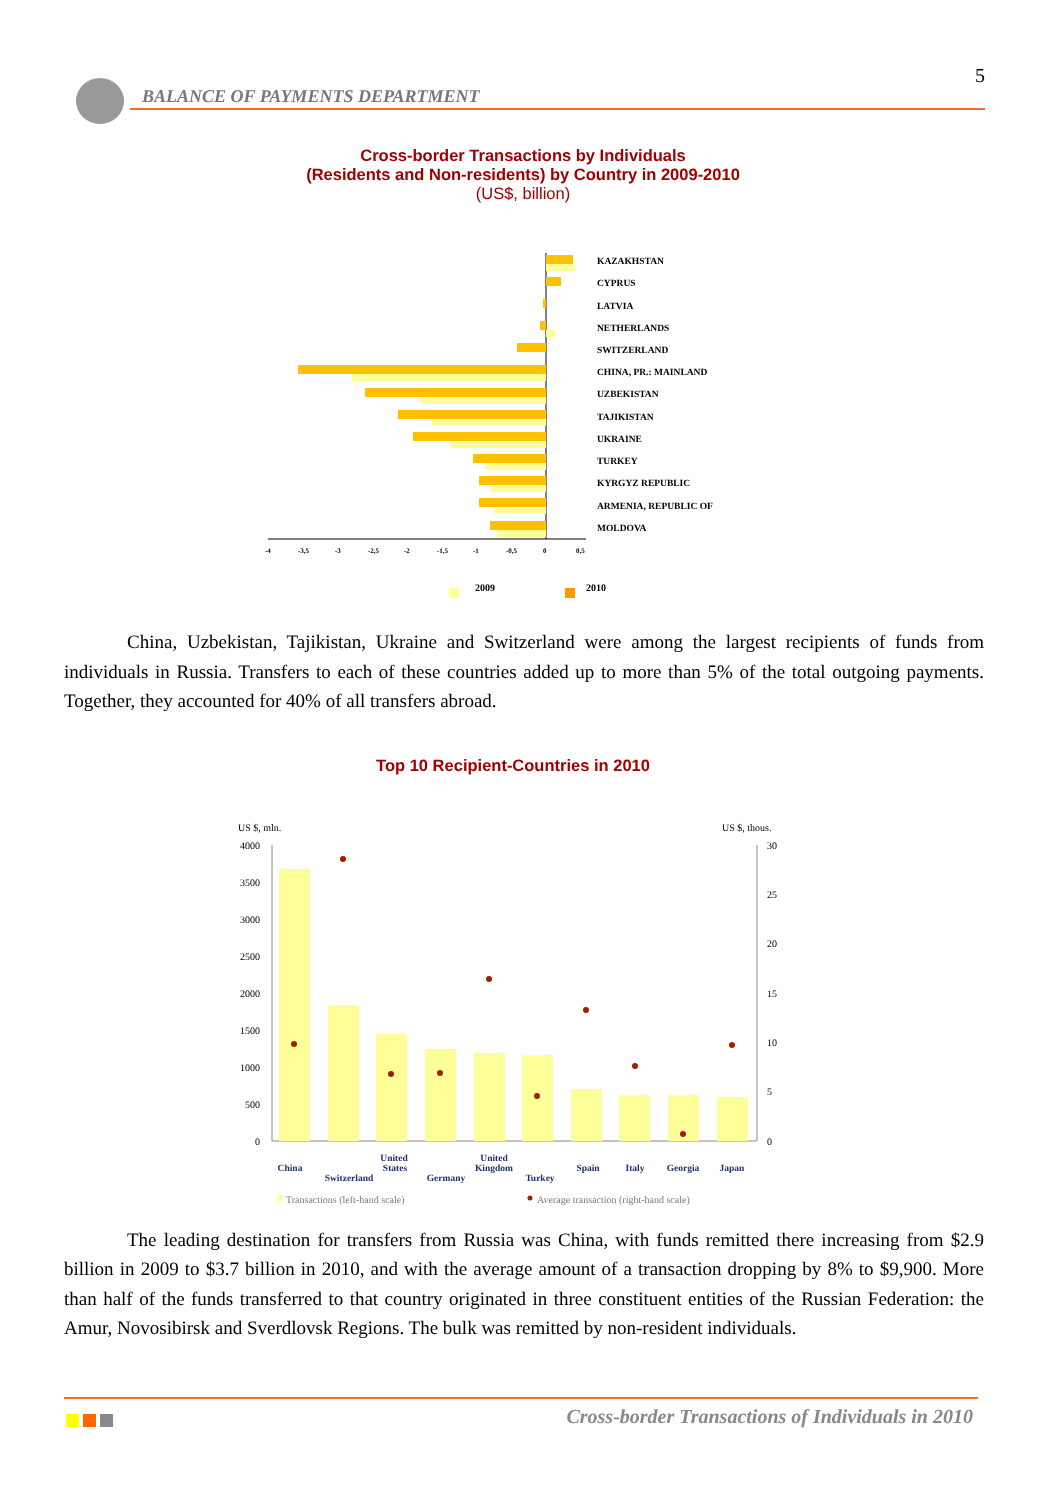5
BALANCE OF PAYMENTS DEPARTMENT
Cross-border Transactions by Individuals
(Residents and Non-residents) by Country in 2009-2010
(US$, billion)
KAZAKHSTAN
CYPRUS
LATVIA
NETHERLANDS
SWITZERLAND
CHINA, PR.: MAINLAND
UZBEKISTAN
TAJIKISTAN
UKRAINE
TURKEY
KYRGYZ REPUBLIC
ARMENIA, REPUBLIC OF
MOLDOVA
-4
-3,5
-3
-2,5
-2
-1,5
-1
-0,5
0
0,5
2009
2010
China, Uzbekistan, Tajikistan, Ukraine and Switzerland were among the largest recipients of funds from individuals in Russia. Transfers to each of these countries added up to more than 5% of the total outgoing payments. Together, they accounted for 40% of all transfers abroad.
Top 10 Recipient-Countries in 2010
US $, mln.
US $, thous.
4000
3500
3000
2500
2000
1500
1000
500
0
30
25
20
15
10
5
0
China
Switzerland
United
States
Germany
United
Kingdom
Turkey
Spain
Italy
Georgia
Japan
Transactions (left-hand scale)
Average transaction (right-hand scale)
The leading destination for transfers from Russia was China, with funds remitted there increasing from $2.9 billion in 2009 to $3.7 billion in 2010, and with the average amount of a transaction dropping by 8% to $9,900. More than half of the funds transferred to that country originated in three constituent entities of the Russian Federation: the Amur, Novosibirsk and Sverdlovsk Regions. The bulk was remitted by non-resident individuals.
Cross-border Transactions of Individuals in 2010